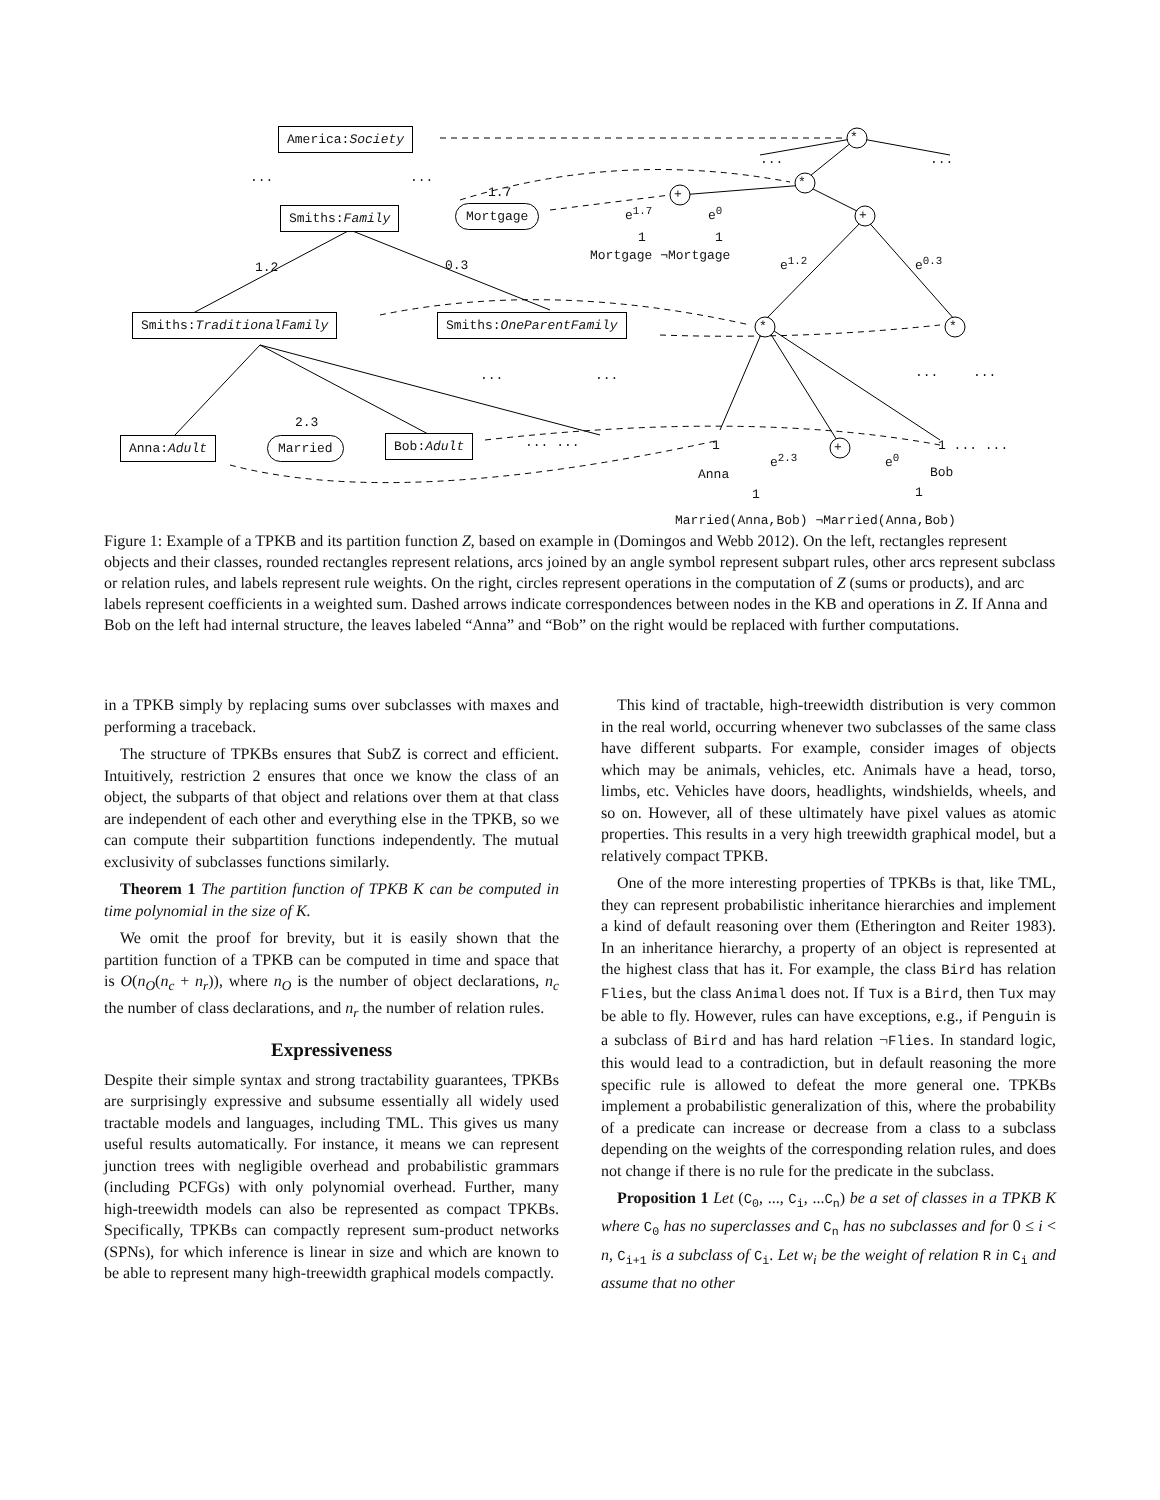America:Society *
*
+
+
* *
+
... ...
... ...
1.7
Smiths:Family Mortgage e<sup>1.7</sup> e<sup>0</sup>
1 1
Mortgage ¬Mortgage
1.2 0.3 e<sup>1.2</sup> e<sup>0.3</sup>
Smiths:TraditionalFamily Smiths:OneParentFamily
... ... ... ...
2.3
Anna:Adult Married Bob:Adult ... ... 1 1 ... ...
Anna
e<sup>2.3</sup> e<sup>0</sup>
Bob
1 1
Married(Anna,Bob) ¬Married(Anna,Bob)
Figure 1: Example of a TPKB and its partition function Z, based on example in (Domingos and Webb 2012). On the left, rectangles represent objects and their classes, rounded rectangles represent relations, arcs joined by an angle symbol represent subpart rules, other arcs represent subclass or relation rules, and labels represent rule weights. On the right, circles represent operations in the computation of Z (sums or products), and arc labels represent coefficients in a weighted sum. Dashed arrows indicate correspondences between nodes in the KB and operations in Z. If Anna and Bob on the left had internal structure, the leaves labeled “Anna” and “Bob” on the right would be replaced with further computations.
in a TPKB simply by replacing sums over subclasses with maxes and performing a traceback.
The structure of TPKBs ensures that SubZ is correct and efficient. Intuitively, restriction 2 ensures that once we know the class of an object, the subparts of that object and relations over them at that class are independent of each other and everything else in the TPKB, so we can compute their subpartition functions independently. The mutual exclusivity of subclasses functions similarly.
Theorem 1 The partition function of TPKB K can be computed in time polynomial in the size of K.
We omit the proof for brevity, but it is easily shown that the partition function of a TPKB can be computed in time and space that is O(n<sub>O</sub>(n<sub>c</sub> + n<sub>r</sub>)), where n<sub>O</sub> is the number of object declarations, n<sub>c</sub> the number of class declarations, and n<sub>r</sub> the number of relation rules.
Expressiveness
Despite their simple syntax and strong tractability guarantees, TPKBs are surprisingly expressive and subsume essentially all widely used tractable models and languages, including TML. This gives us many useful results automatically. For instance, it means we can represent junction trees with negligible overhead and probabilistic grammars (including PCFGs) with only polynomial overhead. Further, many high-treewidth models can also be represented as compact TPKBs. Specifically, TPKBs can compactly represent sum-product networks (SPNs), for which inference is linear in size and which are known to be able to represent many high-treewidth graphical models compactly.
This kind of tractable, high-treewidth distribution is very common in the real world, occurring whenever two subclasses of the same class have different subparts. For example, consider images of objects which may be animals, vehicles, etc. Animals have a head, torso, limbs, etc. Vehicles have doors, headlights, windshields, wheels, and so on. However, all of these ultimately have pixel values as atomic properties. This results in a very high treewidth graphical model, but a relatively compact TPKB.
One of the more interesting properties of TPKBs is that, like TML, they can represent probabilistic inheritance hierarchies and implement a kind of default reasoning over them (Etherington and Reiter 1983). In an inheritance hierarchy, a property of an object is represented at the highest class that has it. For example, the class Bird has relation Flies, but the class Animal does not. If Tux is a Bird, then Tux may be able to fly. However, rules can have exceptions, e.g., if Penguin is a subclass of Bird and has hard relation ¬Flies. In standard logic, this would lead to a contradiction, but in default reasoning the more specific rule is allowed to defeat the more general one. TPKBs implement a probabilistic generalization of this, where the probability of a predicate can increase or decrease from a class to a subclass depending on the weights of the corresponding relation rules, and does not change if there is no rule for the predicate in the subclass.
Proposition 1 Let (C<sub>0</sub>, ..., C<sub>i</sub>, ...C<sub>n</sub>) be a set of classes in a TPKB K where C<sub>0</sub> has no superclasses and C<sub>n</sub> has no subclasses and for 0 ≤ i < n, C<sub>i+1</sub> is a subclass of C<sub>i</sub>. Let w<sub>i</sub> be the weight of relation R in C<sub>i</sub> and assume that no other